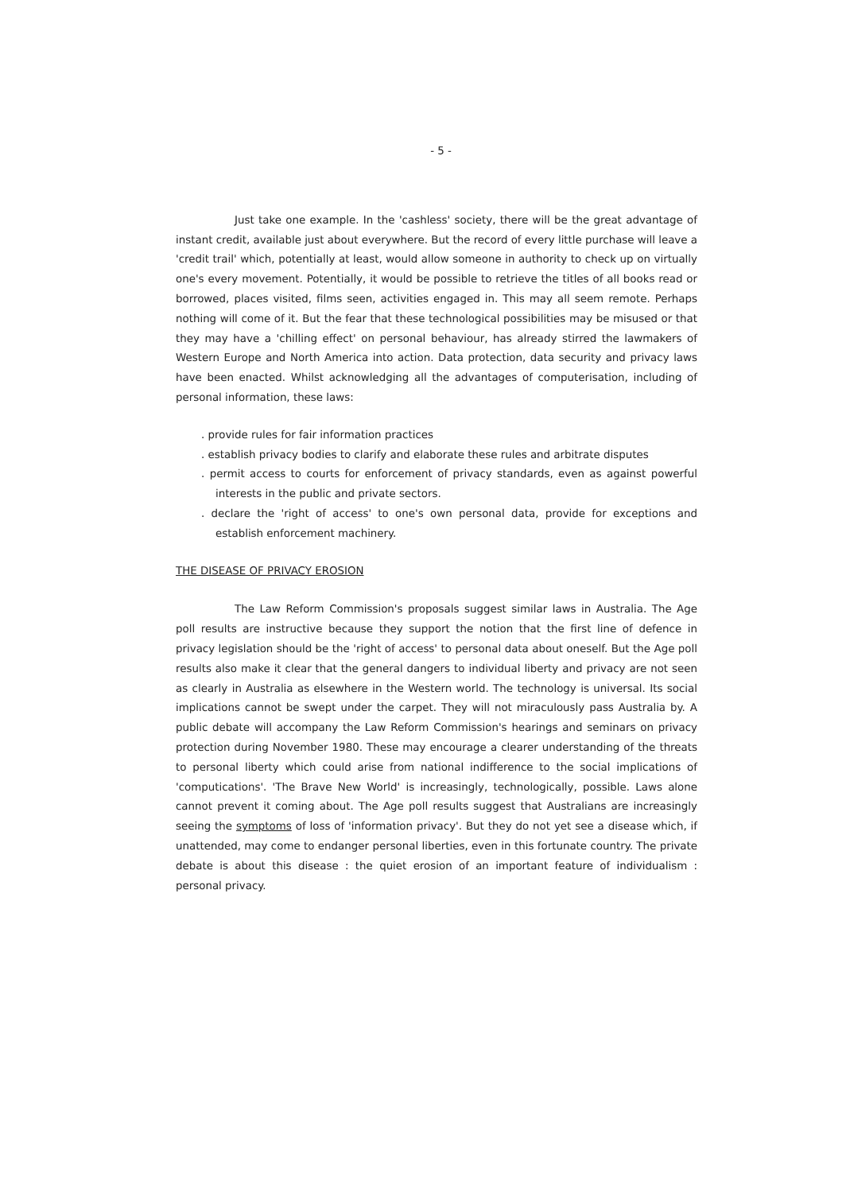- 5 -
Just take one example. In the 'cashless' society, there will be the great advantage of instant credit, available just about everywhere. But the record of every little purchase will leave a 'credit trail' which, potentially at least, would allow someone in authority to check up on virtually one's every movement. Potentially, it would be possible to retrieve the titles of all books read or borrowed, places visited, films seen, activities engaged in. This may all seem remote. Perhaps nothing will come of it. But the fear that these technological possibilities may be misused or that they may have a 'chilling effect' on personal behaviour, has already stirred the lawmakers of Western Europe and North America into action. Data protection, data security and privacy laws have been enacted. Whilst acknowledging all the advantages of computerisation, including of personal information, these laws:
. provide rules for fair information practices
. establish privacy bodies to clarify and elaborate these rules and arbitrate disputes
. permit access to courts for enforcement of privacy standards, even as against powerful interests in the public and private sectors.
. declare the 'right of access' to one's own personal data, provide for exceptions and establish enforcement machinery.
THE DISEASE OF PRIVACY EROSION
The Law Reform Commission's proposals suggest similar laws in Australia. The Age poll results are instructive because they support the notion that the first line of defence in privacy legislation should be the 'right of access' to personal data about oneself. But the Age poll results also make it clear that the general dangers to individual liberty and privacy are not seen as clearly in Australia as elsewhere in the Western world. The technology is universal. Its social implications cannot be swept under the carpet. They will not miraculously pass Australia by. A public debate will accompany the Law Reform Commission's hearings and seminars on privacy protection during November 1980. These may encourage a clearer understanding of the threats to personal liberty which could arise from national indifference to the social implications of 'computications'. 'The Brave New World' is increasingly, technologically, possible. Laws alone cannot prevent it coming about. The Age poll results suggest that Australians are increasingly seeing the symptoms of loss of 'information privacy'. But they do not yet see a disease which, if unattended, may come to endanger personal liberties, even in this fortunate country. The private debate is about this disease : the quiet erosion of an important feature of individualism : personal privacy.